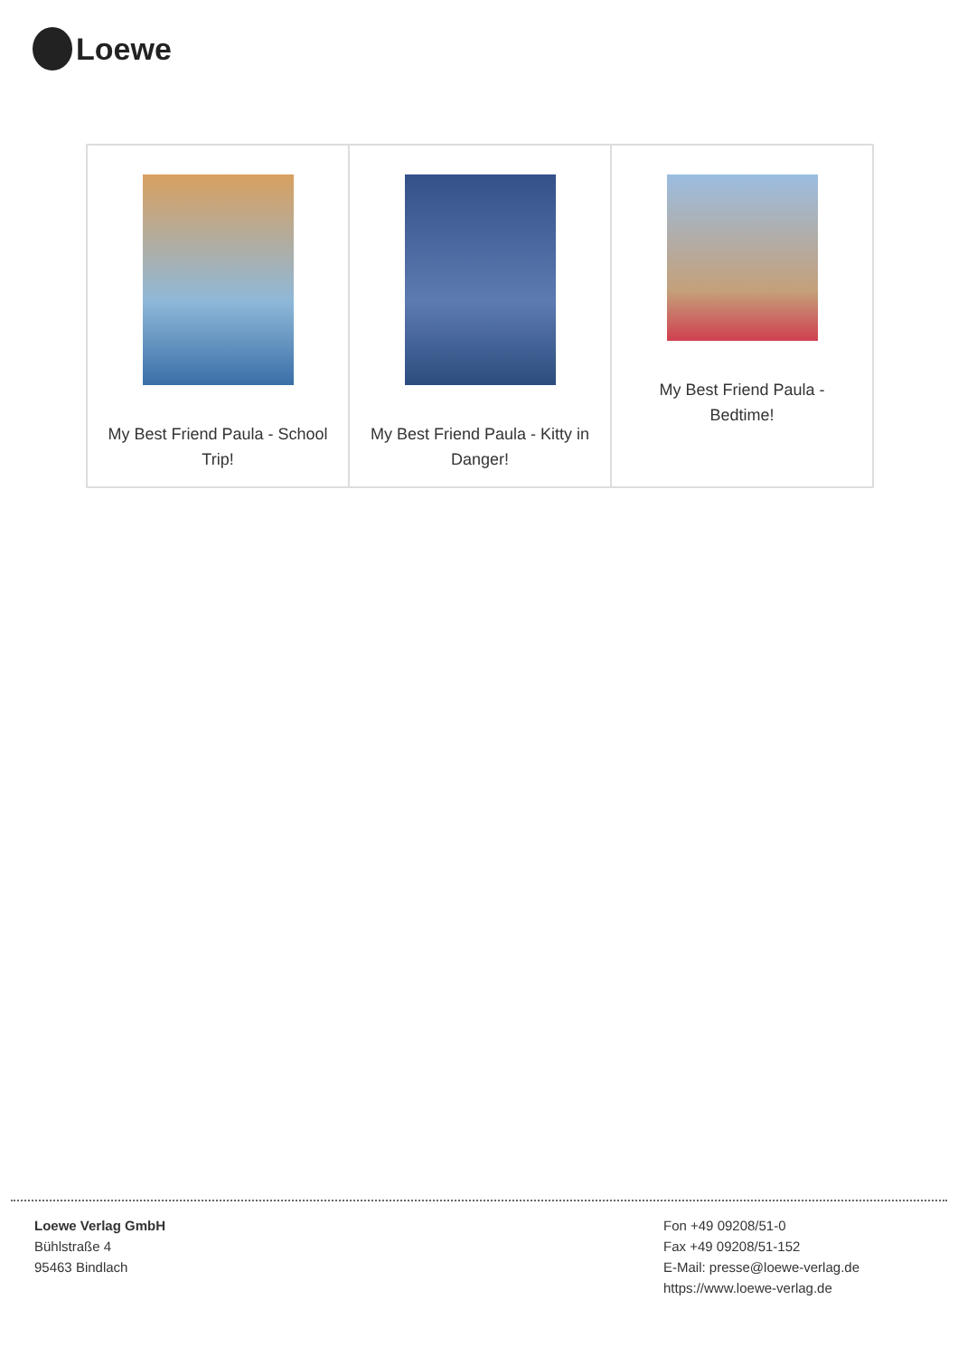Loewe
| My Best Friend Paula - School Trip! | My Best Friend Paula - Kitty in Danger! | My Best Friend Paula - Bedtime! |
Loewe Verlag GmbH
Bühlstraße 4
95463 Bindlach
Fon +49 09208/51-0
Fax +49 09208/51-152
E-Mail: presse@loewe-verlag.de
https://www.loewe-verlag.de